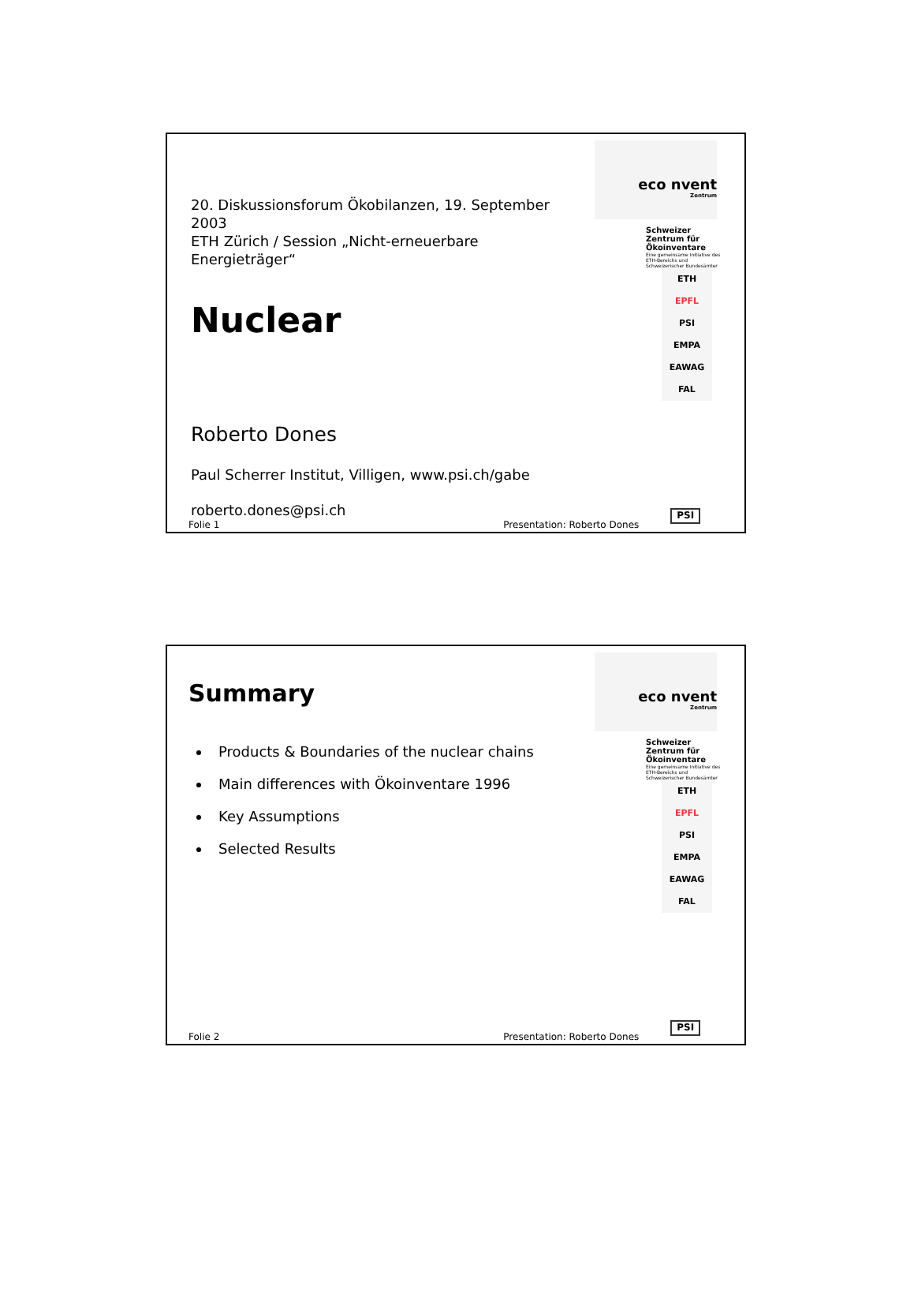20. Diskussionsforum Ökobilanzen, 19. September 2003
ETH Zürich / Session „Nicht-erneuerbare Energieträger“
Nuclear
Roberto Dones
Paul Scherrer Institut, Villigen, www.psi.ch/gabe
roberto.dones@psi.ch
eco nvent
Zentrum
Schweizer Zentrum für Ökoinventare
Eine gemeinsame Initiative des ETH-Bereichs und Schweizerischer Bundesämter
ETH
EPFL
PSI
EMPA
EAWAG
FAL
Folie 1 Presentation: Roberto Dones PSI
Summary
Products & Boundaries of the nuclear chains
Main differences with Ökoinventare 1996
Key Assumptions
Selected Results
eco nvent
Zentrum
Schweizer Zentrum für Ökoinventare
Eine gemeinsame Initiative des ETH-Bereichs und Schweizerischer Bundesämter
ETH
EPFL
PSI
EMPA
EAWAG
FAL
Folie 2 Presentation: Roberto Dones PSI